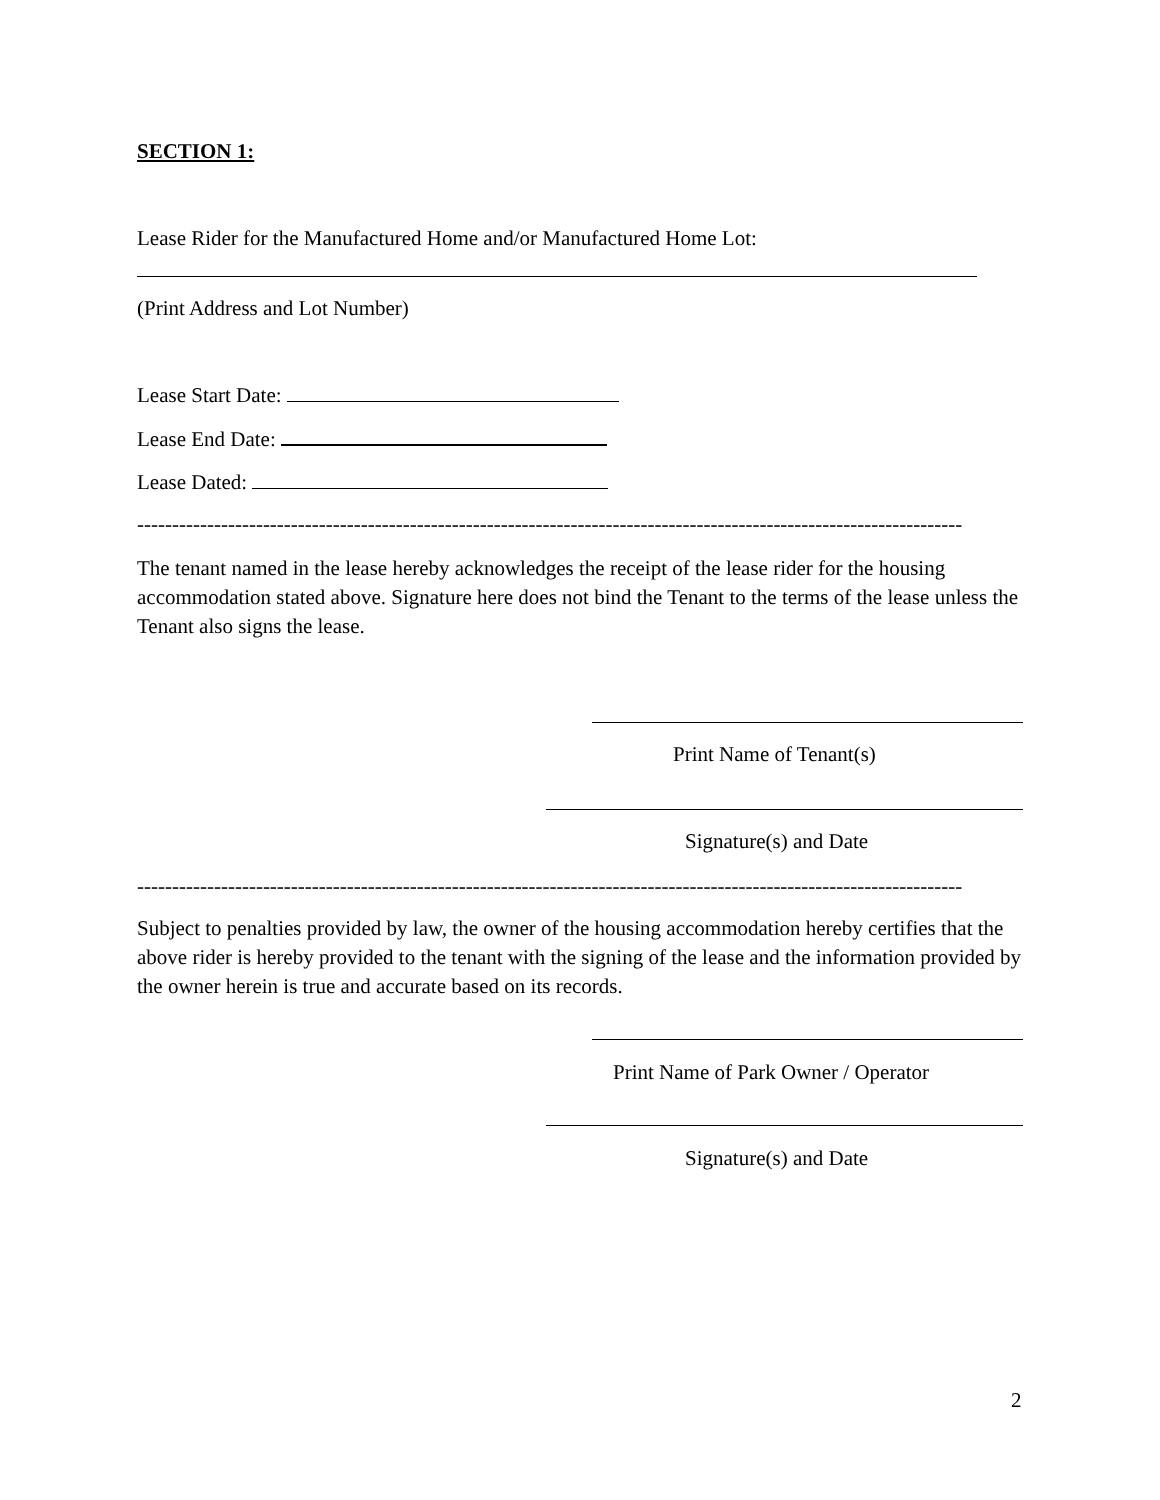SECTION 1:
Lease Rider for the Manufactured Home and/or Manufactured Home Lot:
(Print Address and Lot Number)
Lease Start Date:
Lease End Date:
Lease Dated:
----------------------------------------------------------------------------------------------------------------------
The tenant named in the lease hereby acknowledges the receipt of the lease rider for the housing accommodation stated above. Signature here does not bind the Tenant to the terms of the lease unless the Tenant also signs the lease.
Print Name of Tenant(s)
Signature(s) and Date
----------------------------------------------------------------------------------------------------------------------
Subject to penalties provided by law, the owner of the housing accommodation hereby certifies that the above rider is hereby provided to the tenant with the signing of the lease and the information provided by the owner herein is true and accurate based on its records.
Print Name of Park Owner / Operator
Signature(s) and Date
2